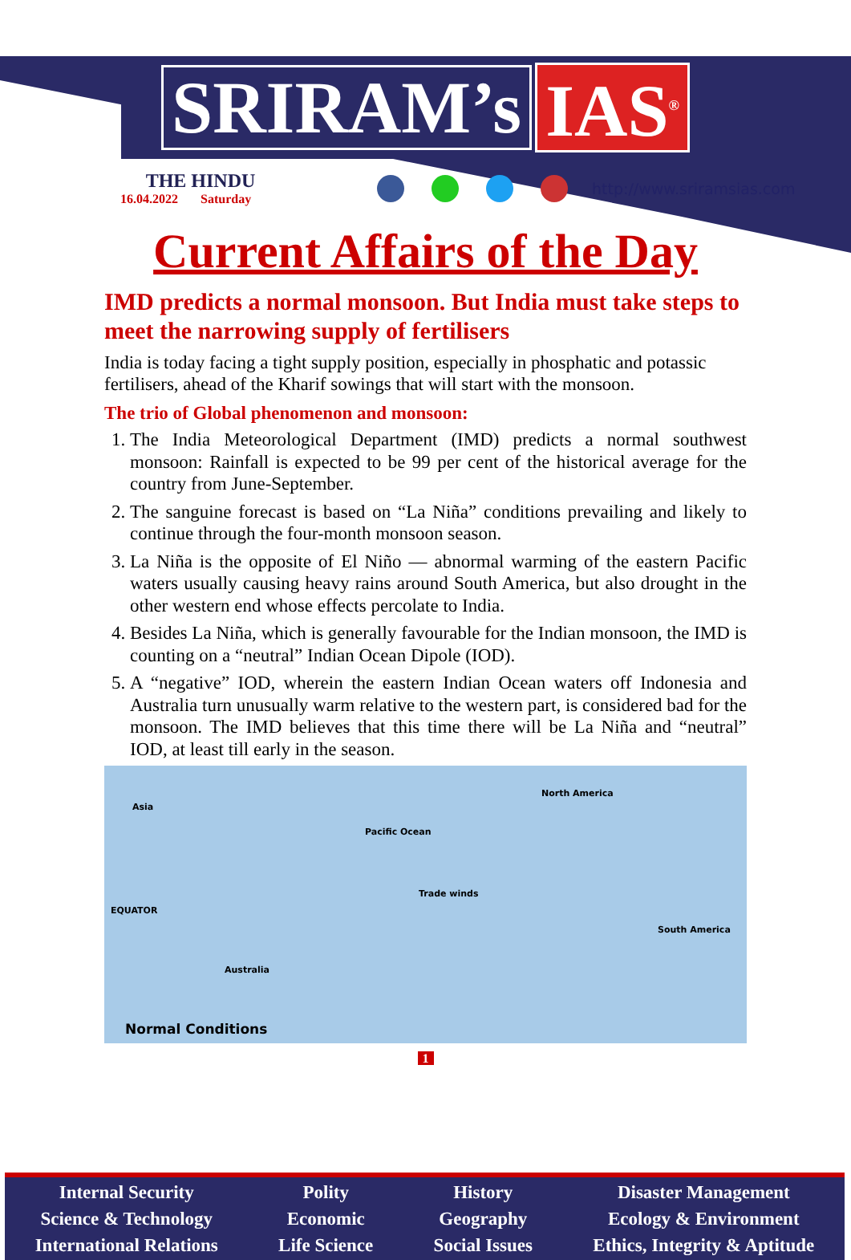SRIRAM’s IAS<sup>®</sup>
THE HINDU
16.04.2022 Saturday
http://www.sriramsias.com
Current Affairs of the Day
IMD predicts a normal monsoon. But India must take steps to meet the narrowing supply of fertilisers
India is today facing a tight supply position, especially in phosphatic and potassic fertilisers, ahead of the Kharif sowings that will start with the monsoon.
The trio of Global phenomenon and monsoon:
1. The India Meteorological Department (IMD) predicts a normal southwest monsoon: Rainfall is expected to be 99 per cent of the historical average for the country from June-September.
2. The sanguine forecast is based on “La Niña” conditions prevailing and likely to continue through the four-month monsoon season.
3. La Niña is the opposite of El Niño — abnormal warming of the eastern Pacific waters usually causing heavy rains around South America, but also drought in the other western end whose effects percolate to India.
4. Besides La Niña, which is generally favourable for the Indian monsoon, the IMD is counting on a “neutral” Indian Ocean Dipole (IOD).
5. A “negative” IOD, wherein the eastern Indian Ocean waters off Indonesia and Australia turn unusually warm relative to the western part, is considered bad for the monsoon. The IMD believes that this time there will be La Niña and “neutral” IOD, at least till early in the season.
Asia
North America
Pacific Ocean
Trade winds
EQUATOR
South America
Australia
Normal Conditions
1
Internal Security
Science & Technology
International Relations
Polity
Economic
Life Science
History
Geography
Social Issues
Disaster Management
Ecology & Environment
Ethics, Integrity & Aptitude